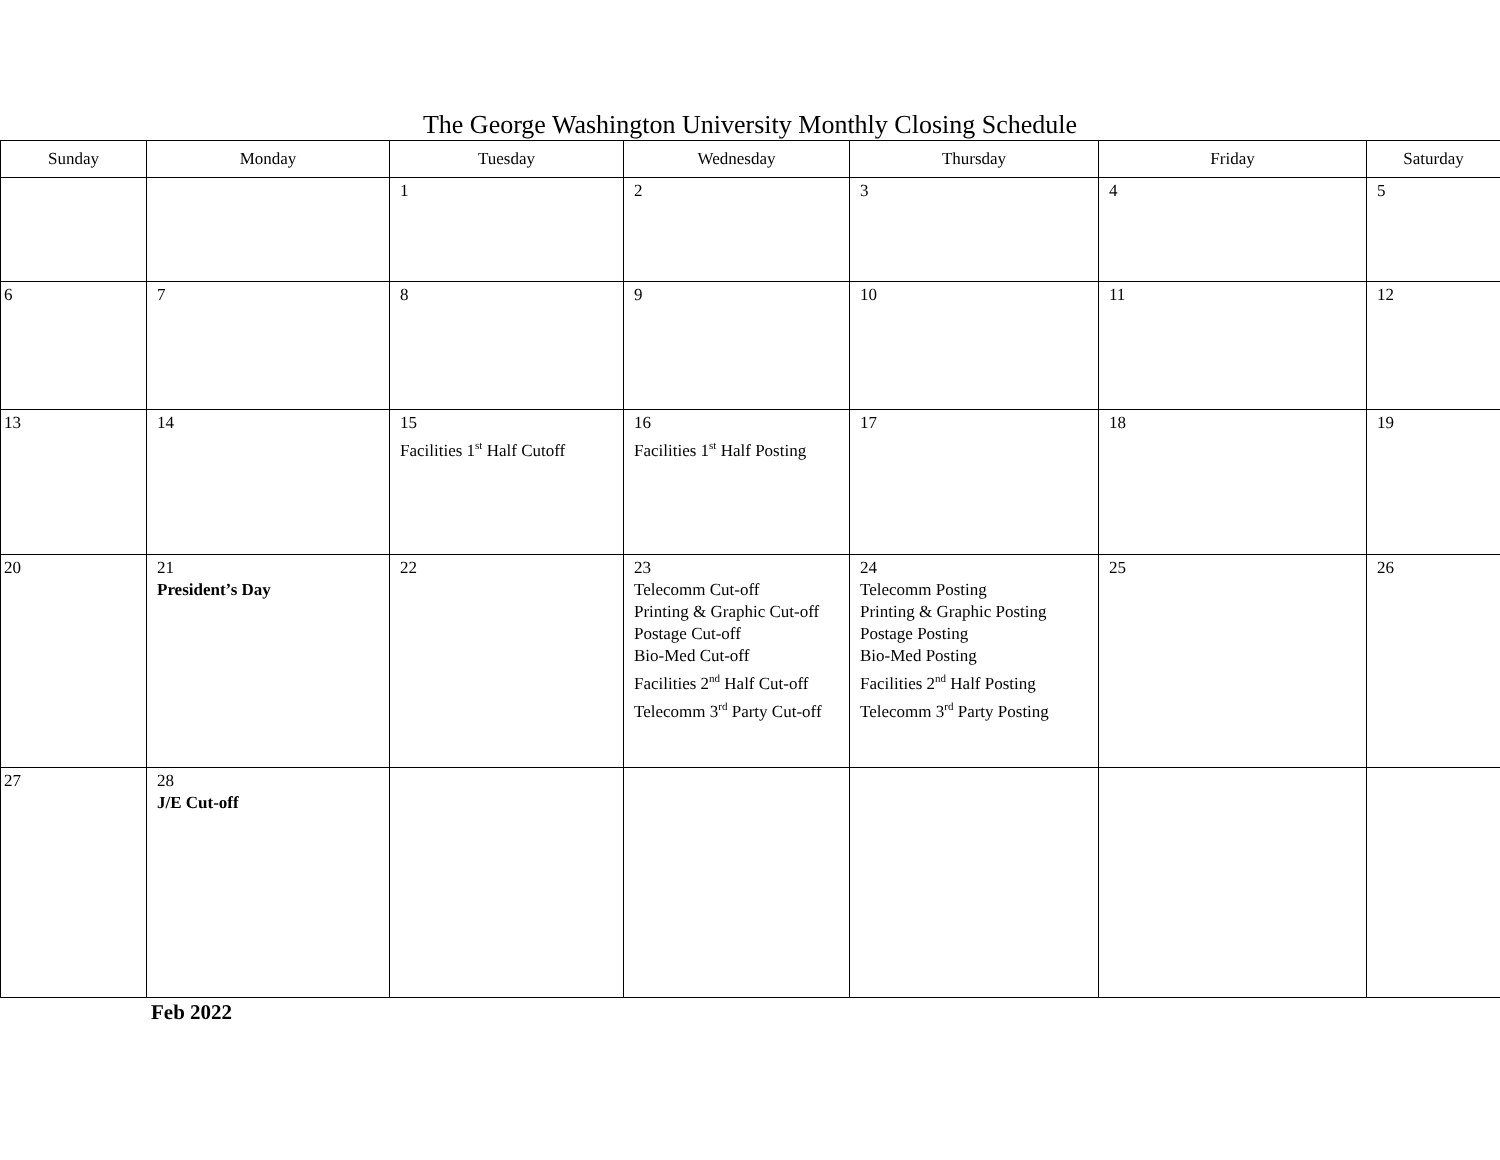The George Washington University Monthly Closing Schedule
| Sunday | Monday | Tuesday | Wednesday | Thursday | Friday | Saturday |
| --- | --- | --- | --- | --- | --- | --- |
| | | 1 | 2 | 3 | 4 | 5 |
| 6 | 7 | 8 | 9 | 10 | 11 | 12 |
| 13 | 14 | 15 Facilities 1<sup>st</sup> Half Cutoff | 16 Facilities 1<sup>st</sup> Half Posting | 17 | 18 | 19 |
| 20 | 21 President’s Day | 22 | 23 Telecomm Cut-off Printing & Graphic Cut-off Postage Cut-off Bio-Med Cut-off Facilities 2<sup>nd</sup> Half Cut-off Telecomm 3<sup>rd</sup> Party Cut-off | 24 Telecomm Posting Printing & Graphic Posting Postage Posting Bio-Med Posting Facilities 2<sup>nd</sup> Half Posting Telecomm 3<sup>rd</sup> Party Posting | 25 | 26 |
| 27 | 28 J/E Cut-off | | | | | |
Feb 2022